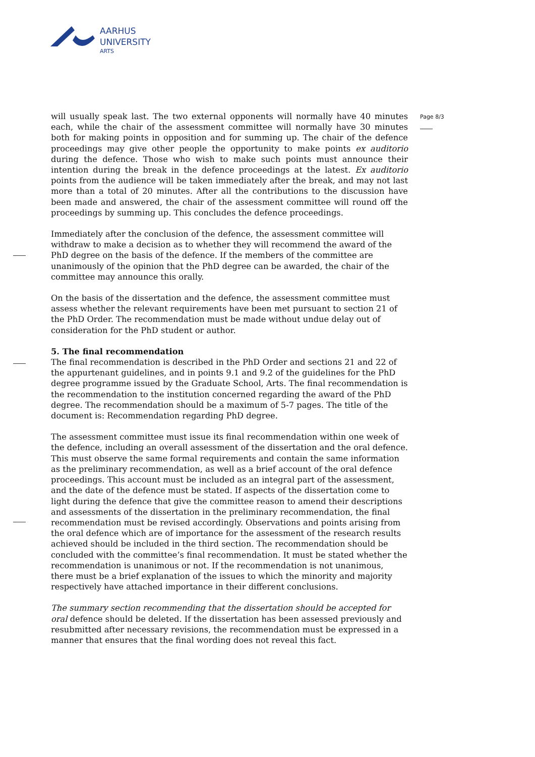AARHUS
UNIVERSITY
ARTS
Page 8/3
will usually speak last. The two external opponents will normally have 40 minutes each, while the chair of the assessment committee will normally have 30 minutes both for making points in opposition and for summing up. The chair of the defence proceedings may give other people the opportunity to make points ex auditorio during the defence. Those who wish to make such points must announce their intention during the break in the defence proceedings at the latest. Ex auditorio points from the audience will be taken immediately after the break, and may not last more than a total of 20 minutes. After all the contributions to the discussion have been made and answered, the chair of the assessment committee will round off the proceedings by summing up. This concludes the defence proceedings.
Immediately after the conclusion of the defence, the assessment committee will withdraw to make a decision as to whether they will recommend the award of the PhD degree on the basis of the defence. If the members of the committee are unanimously of the opinion that the PhD degree can be awarded, the chair of the committee may announce this orally.
On the basis of the dissertation and the defence, the assessment committee must assess whether the relevant requirements have been met pursuant to section 21 of the PhD Order. The recommendation must be made without undue delay out of consideration for the PhD student or author.
5. The final recommendation
The final recommendation is described in the PhD Order and sections 21 and 22 of the appurtenant guidelines, and in points 9.1 and 9.2 of the guidelines for the PhD degree programme issued by the Graduate School, Arts. The final recommendation is the recommendation to the institution concerned regarding the award of the PhD degree. The recommendation should be a maximum of 5-7 pages. The title of the document is: Recommendation regarding PhD degree.
The assessment committee must issue its final recommendation within one week of the defence, including an overall assessment of the dissertation and the oral defence. This must observe the same formal requirements and contain the same information as the preliminary recommendation, as well as a brief account of the oral defence proceedings. This account must be included as an integral part of the assessment, and the date of the defence must be stated. If aspects of the dissertation come to light during the defence that give the committee reason to amend their descriptions and assessments of the dissertation in the preliminary recommendation, the final recommendation must be revised accordingly. Observations and points arising from the oral defence which are of importance for the assessment of the research results achieved should be included in the third section. The recommendation should be concluded with the committee’s final recommendation. It must be stated whether the recommendation is unanimous or not. If the recommendation is not unanimous, there must be a brief explanation of the issues to which the minority and majority respectively have attached importance in their different conclusions.
The summary section recommending that the dissertation should be accepted for oral defence should be deleted. If the dissertation has been assessed previously and resubmitted after necessary revisions, the recommendation must be expressed in a manner that ensures that the final wording does not reveal this fact.